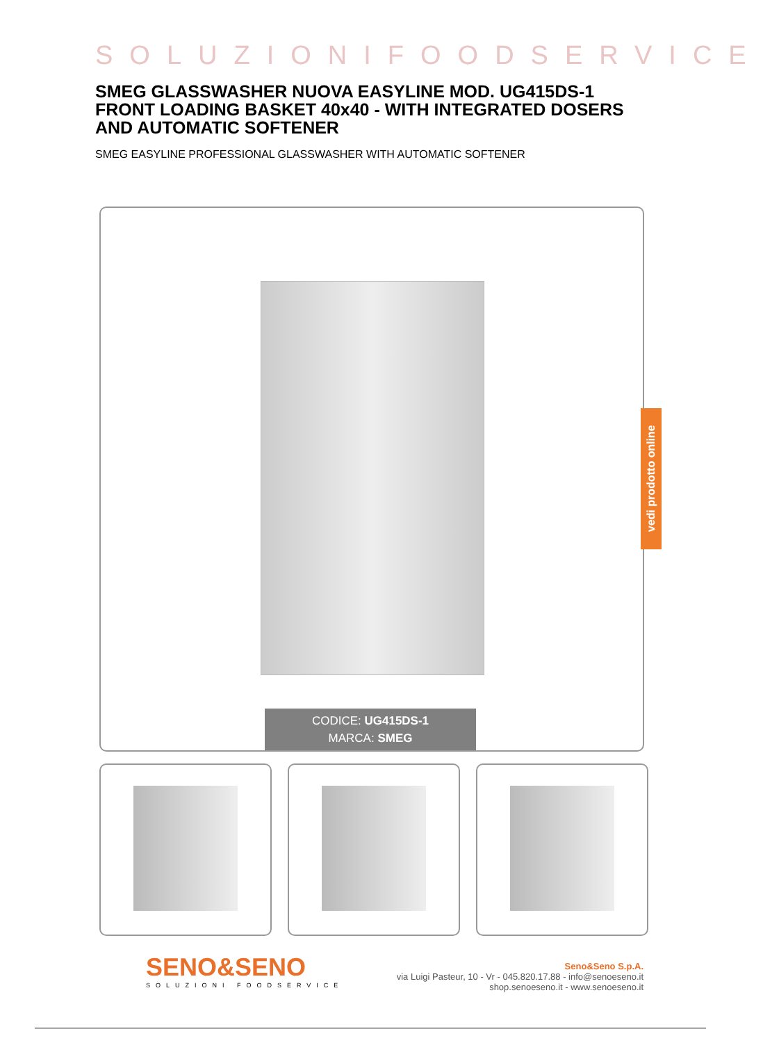SOLUZIONIFOODSERVICE
SMEG GLASSWASHER NUOVA EASYLINE MOD. UG415DS-1 FRONT LOADING BASKET 40x40 - WITH INTEGRATED DOSERS AND AUTOMATIC SOFTENER
SMEG EASYLINE PROFESSIONAL GLASSWASHER WITH AUTOMATIC SOFTENER
CODICE: UG415DS-1
MARCA: SMEG
vedi prodotto online
SENO&SENO
SOLUZIONI FOODSERVICE
Seno&Seno S.p.A.
via Luigi Pasteur, 10 - Vr - 045.820.17.88 - info@senoeseno.it
shop.senoeseno.it - www.senoeseno.it